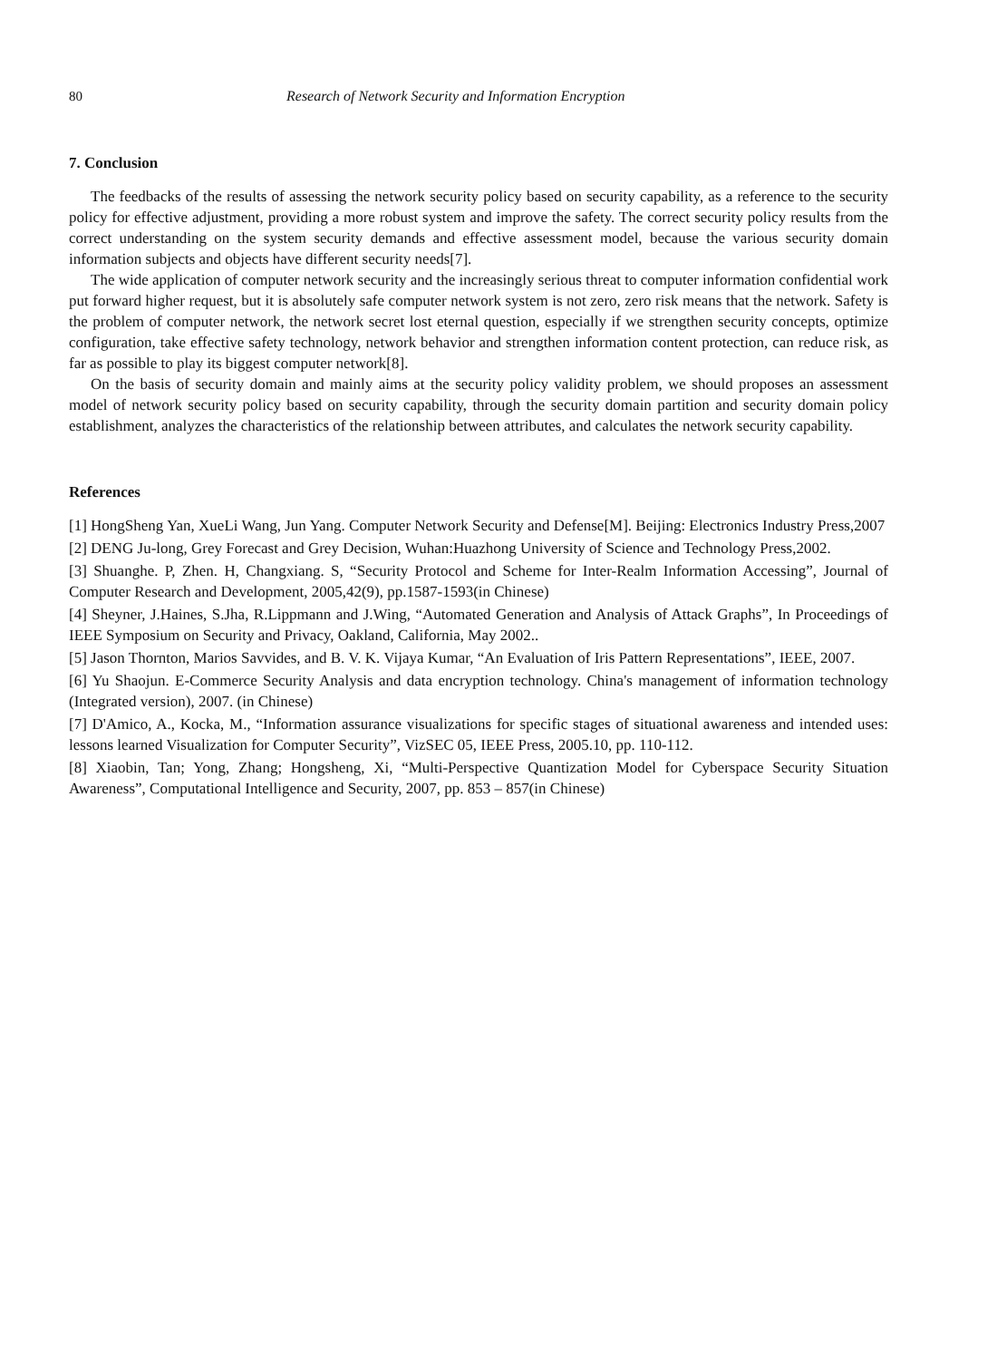80 Research of Network Security and Information Encryption
7. Conclusion
The feedbacks of the results of assessing the network security policy based on security capability, as a reference to the security policy for effective adjustment, providing a more robust system and improve the safety. The correct security policy results from the correct understanding on the system security demands and effective assessment model, because the various security domain information subjects and objects have different security needs[7].
The wide application of computer network security and the increasingly serious threat to computer information confidential work put forward higher request, but it is absolutely safe computer network system is not zero, zero risk means that the network. Safety is the problem of computer network, the network secret lost eternal question, especially if we strengthen security concepts, optimize configuration, take effective safety technology, network behavior and strengthen information content protection, can reduce risk, as far as possible to play its biggest computer network[8].
On the basis of security domain and mainly aims at the security policy validity problem, we should proposes an assessment model of network security policy based on security capability, through the security domain partition and security domain policy establishment, analyzes the characteristics of the relationship between attributes, and calculates the network security capability.
References
[1] HongSheng Yan, XueLi Wang, Jun Yang. Computer Network Security and Defense[M]. Beijing: Electronics Industry Press,2007
[2] DENG Ju-long, Grey Forecast and Grey Decision, Wuhan:Huazhong University of Science and Technology Press,2002.
[3] Shuanghe. P, Zhen. H, Changxiang. S, “Security Protocol and Scheme for Inter-Realm Information Accessing”, Journal of Computer Research and Development, 2005,42(9), pp.1587-1593(in Chinese)
[4] Sheyner, J.Haines, S.Jha, R.Lippmann and J.Wing, “Automated Generation and Analysis of Attack Graphs”, In Proceedings of IEEE Symposium on Security and Privacy, Oakland, California, May 2002..
[5] Jason Thornton, Marios Savvides, and B. V. K. Vijaya Kumar, “An Evaluation of Iris Pattern Representations”, IEEE, 2007.
[6] Yu Shaojun. E-Commerce Security Analysis and data encryption technology. China's management of information technology (Integrated version), 2007. (in Chinese)
[7] D'Amico, A., Kocka, M., “Information assurance visualizations for specific stages of situational awareness and intended uses: lessons learned Visualization for Computer Security”, VizSEC 05, IEEE Press, 2005.10, pp. 110-112.
[8] Xiaobin, Tan; Yong, Zhang; Hongsheng, Xi, “Multi-Perspective Quantization Model for Cyberspace Security Situation Awareness”, Computational Intelligence and Security, 2007, pp. 853 – 857(in Chinese)